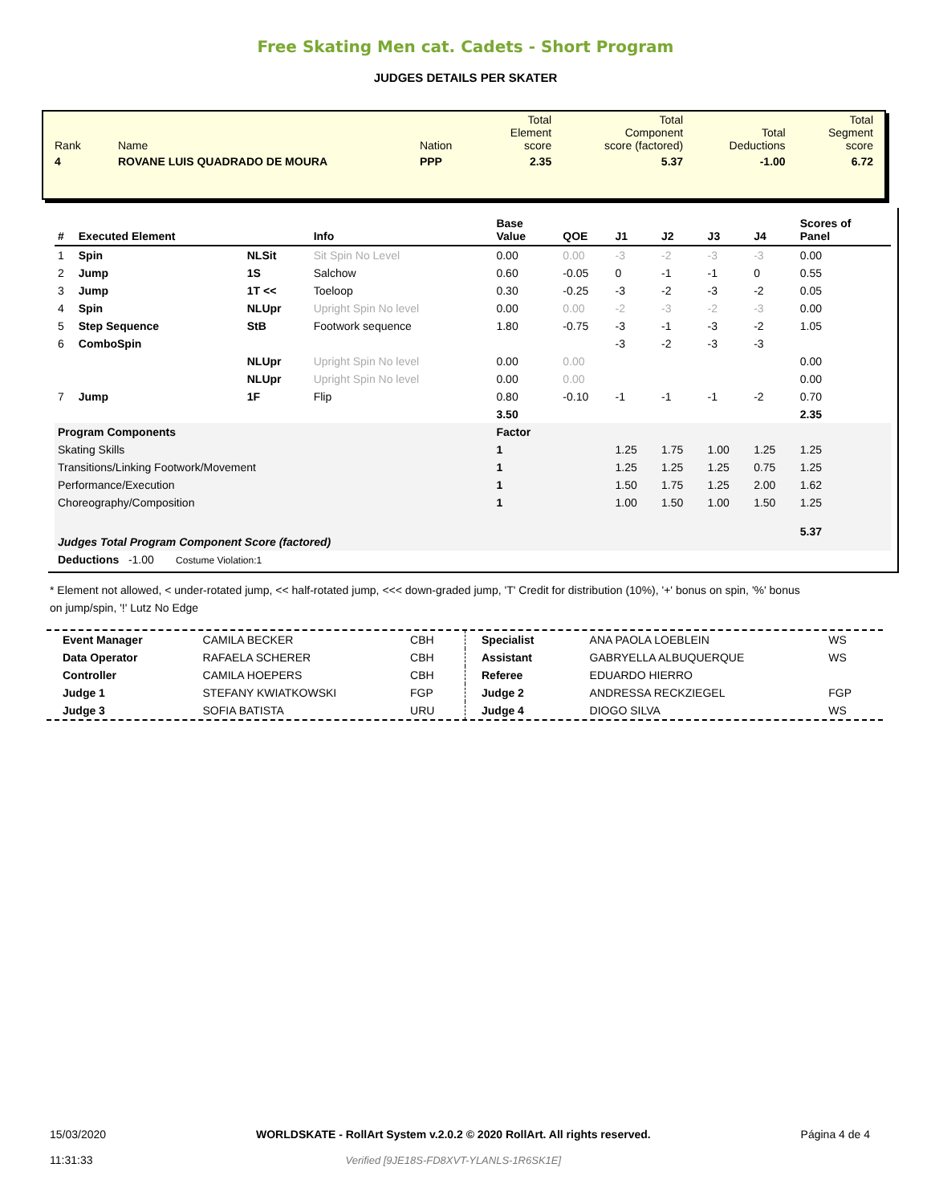Free Skating Men cat. Cadets - Short Program
JUDGES DETAILS PER SKATER
| Rank | Name | Nation | Total Element score | Total Component score (factored) | Total Deductions | Total Segment score |
| 4 | ROVANE LUIS QUADRADO DE MOURA | PPP | 2.35 | 5.37 | -1.00 | 6.72 |
| # | Executed Element | | Info | Base Value | QOE | J1 | J2 | J3 | J4 | Scores of Panel |
| --- | --- | --- | --- | --- | --- | --- | --- | --- | --- | --- |
| 1 | Spin | NLSit | Sit Spin No Level | 0.00 | 0.00 | -3 | -2 | -3 | -3 | 0.00 |
| 2 | Jump | 1S | Salchow | 0.60 | -0.05 | 0 | -1 | -1 | 0 | 0.55 |
| 3 | Jump | 1T << | Toeloop | 0.30 | -0.25 | -3 | -2 | -3 | -2 | 0.05 |
| 4 | Spin | NLUpr | Upright Spin No level | 0.00 | 0.00 | -2 | -3 | -2 | -3 | 0.00 |
| 5 | Step Sequence | StB | Footwork sequence | 1.80 | -0.75 | -3 | -1 | -3 | -2 | 1.05 |
| 6 | ComboSpin | | | | | -3 | -2 | -3 | -3 | |
| | | NLUpr | Upright Spin No level | 0.00 | 0.00 | | | | | 0.00 |
| | | NLUpr | Upright Spin No level | 0.00 | 0.00 | | | | | 0.00 |
| 7 | Jump | 1F | Flip | 0.80 | -0.10 | -1 | -1 | -1 | -2 | 0.70 |
| | | | | 3.50 | | | | | | 2.35 |
| Program Components | | | | Factor | | | | | | |
| Skating Skills | | | | 1 | | 1.25 | 1.75 | 1.00 | 1.25 | 1.25 |
| Transitions/Linking Footwork/Movement | | | | 1 | | 1.25 | 1.25 | 1.25 | 0.75 | 1.25 |
| Performance/Execution | | | | 1 | | 1.50 | 1.75 | 1.25 | 2.00 | 1.62 |
| Choreography/Composition | | | | 1 | | 1.00 | 1.50 | 1.00 | 1.50 | 1.25 |
| Judges Total Program Component Score (factored) | | | | | | | | | | 5.37 |
| Deductions -1.00 Costume Violation:1 | | | | | | | | | | |
* Element not allowed, < under-rotated jump, << half-rotated jump, <<< down-graded jump, 'T' Credit for distribution (10%), '+' bonus on spin, '%' bonus on jump/spin, '!' Lutz No Edge
| Event Manager | CAMILA BECKER | CBH |
| Data Operator | RAFAELA SCHERER | CBH |
| Controller | CAMILA HOEPERS | CBH |
| Judge 1 | STEFANY KWIATKOWSKI | FGP |
| Judge 3 | SOFIA BATISTA | URU |
| Specialist | ANA PAOLA LOEBLEIN | WS |
| Assistant | GABRYELLA ALBUQUERQUE | WS |
| Referee | EDUARDO HIERRO | |
| Judge 2 | ANDRESSA RECKZIEGEL | FGP |
| Judge 4 | DIOGO SILVA | WS |
15/03/2020
11:31:33
WORLDSKATE - RollArt System v.2.0.2 © 2020 RollArt. All rights reserved.
Verified [9JE18S-FD8XVT-YLANLS-1R6SK1E]
Página 4 de 4